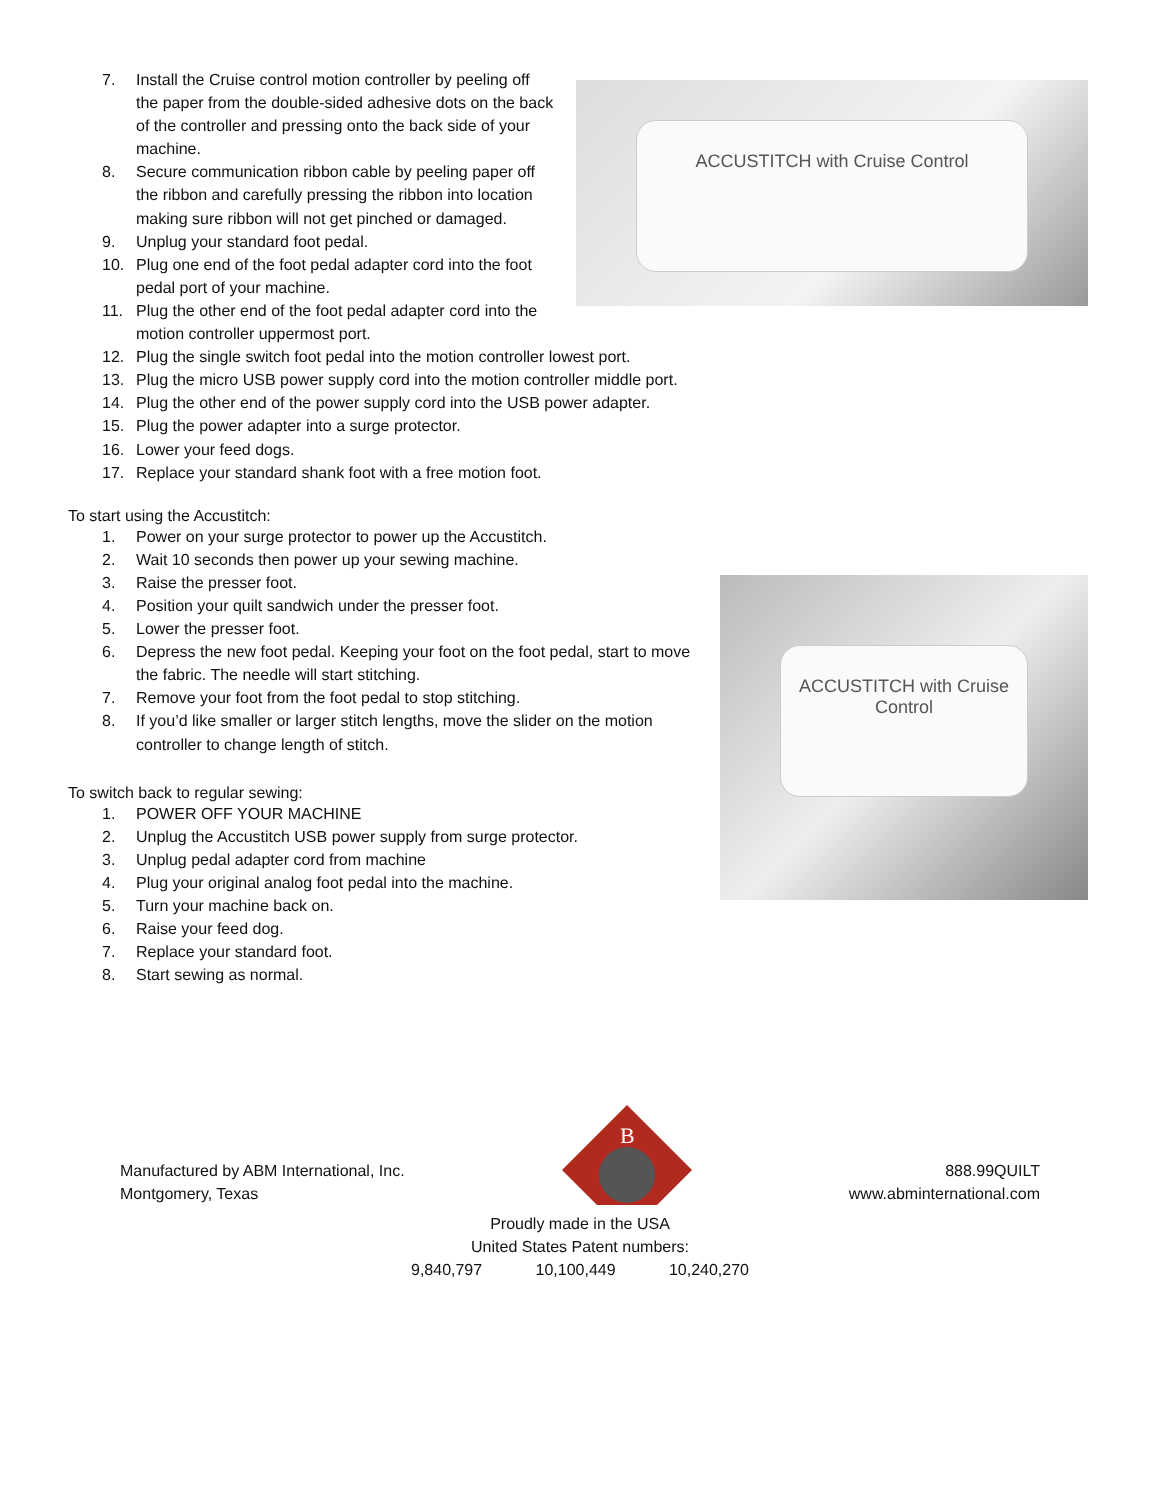ACCUSTITCH with Cruise Control
7. Install the Cruise control motion controller by peeling off the paper from the double-sided adhesive dots on the back of the controller and pressing onto the back side of your machine.
8. Secure communication ribbon cable by peeling paper off the ribbon and carefully pressing the ribbon into location making sure ribbon will not get pinched or damaged.
9. Unplug your standard foot pedal.
10. Plug one end of the foot pedal adapter cord into the foot pedal port of your machine.
11. Plug the other end of the foot pedal adapter cord into the motion controller uppermost port.
12. Plug the single switch foot pedal into the motion controller lowest port.
13. Plug the micro USB power supply cord into the motion controller middle port.
14. Plug the other end of the power supply cord into the USB power adapter.
15. Plug the power adapter into a surge protector.
16. Lower your feed dogs.
17. Replace your standard shank foot with a free motion foot.
To start using the Accustitch:
ACCUSTITCH with Cruise Control
1. Power on your surge protector to power up the Accustitch.
2. Wait 10 seconds then power up your sewing machine.
3. Raise the presser foot.
4. Position your quilt sandwich under the presser foot.
5. Lower the presser foot.
6. Depress the new foot pedal. Keeping your foot on the foot pedal, start to move the fabric. The needle will start stitching.
7. Remove your foot from the foot pedal to stop stitching.
8. If you’d like smaller or larger stitch lengths, move the slider on the motion controller to change length of stitch.
To switch back to regular sewing:
1. POWER OFF YOUR MACHINE
2. Unplug the Accustitch USB power supply from surge protector.
3. Unplug pedal adapter cord from machine
4. Plug your original analog foot pedal into the machine.
5. Turn your machine back on.
6. Raise your feed dog.
7. Replace your standard foot.
8. Start sewing as normal.
Manufactured by ABM International, Inc.
Montgomery, Texas
B
888.99QUILT
www.abminternational.com
Proudly made in the USA
United States Patent numbers:
9,840,797 10,100,449 10,240,270